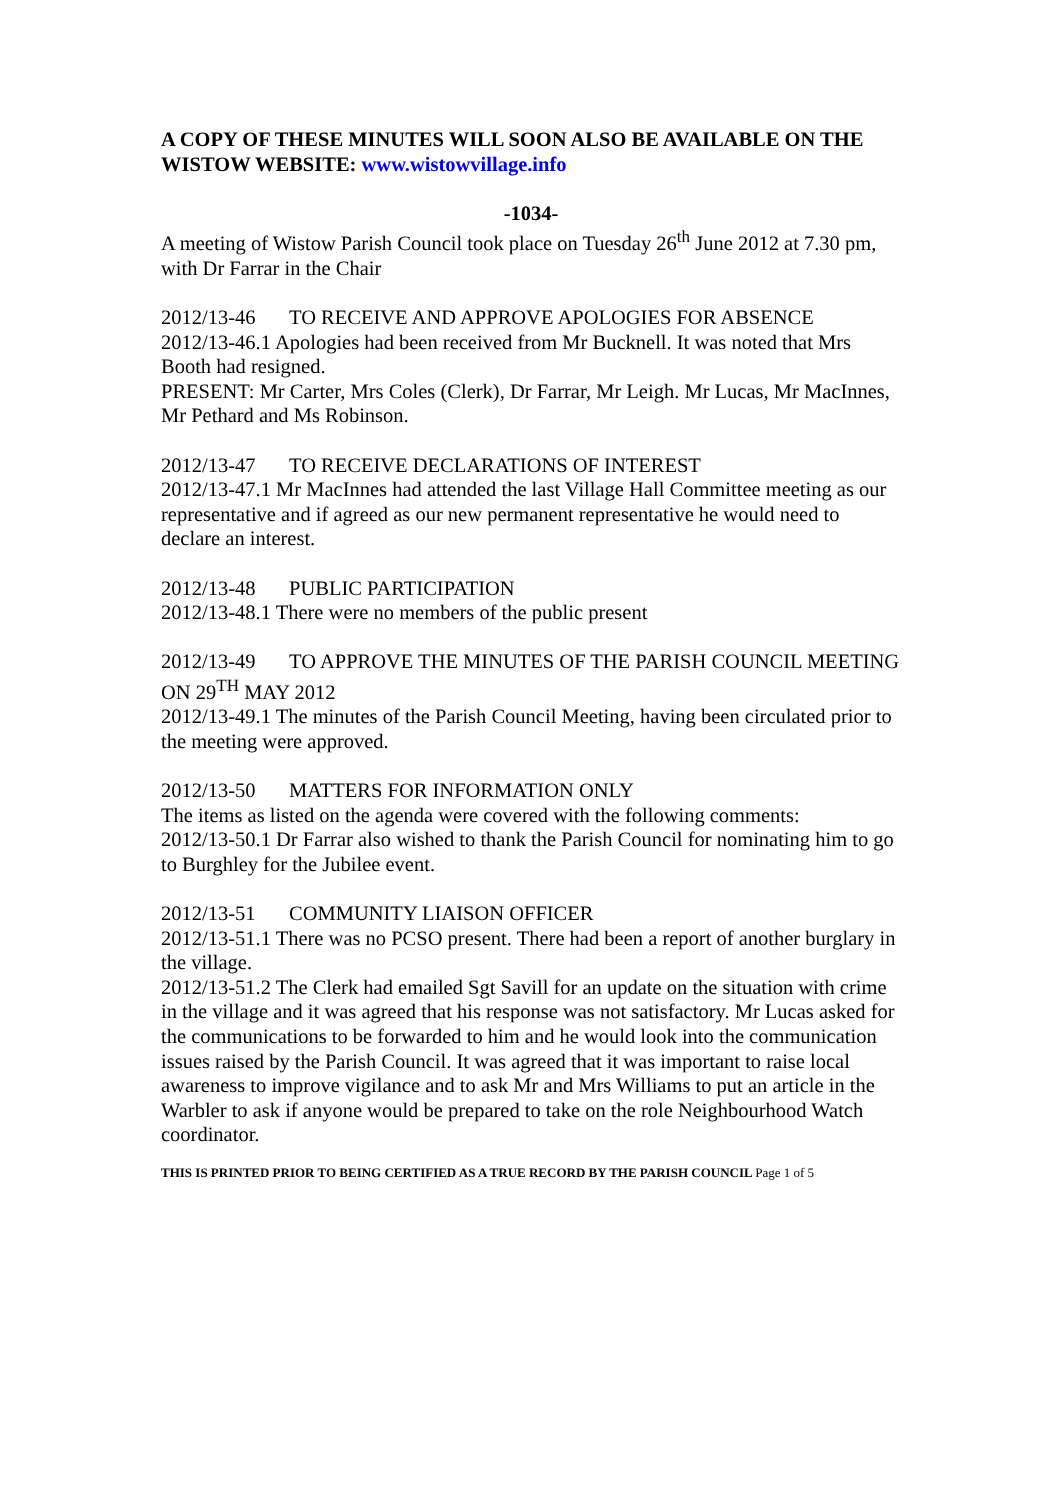A COPY OF THESE MINUTES WILL SOON ALSO BE AVAILABLE ON THE WISTOW WEBSITE: www.wistowvillage.info
-1034-
A meeting of Wistow Parish Council took place on Tuesday 26<sup>th</sup> June 2012 at 7.30 pm, with Dr Farrar in the Chair
2012/13-46 TO RECEIVE AND APPROVE APOLOGIES FOR ABSENCE
2012/13-46.1 Apologies had been received from Mr Bucknell. It was noted that Mrs Booth had resigned.
PRESENT: Mr Carter, Mrs Coles (Clerk), Dr Farrar, Mr Leigh. Mr Lucas, Mr MacInnes, Mr Pethard and Ms Robinson.
2012/13-47 TO RECEIVE DECLARATIONS OF INTEREST
2012/13-47.1 Mr MacInnes had attended the last Village Hall Committee meeting as our representative and if agreed as our new permanent representative he would need to declare an interest.
2012/13-48 PUBLIC PARTICIPATION
2012/13-48.1 There were no members of the public present
2012/13-49 TO APPROVE THE MINUTES OF THE PARISH COUNCIL MEETING ON 29<sup>TH</sup> MAY 2012
2012/13-49.1 The minutes of the Parish Council Meeting, having been circulated prior to the meeting were approved.
2012/13-50 MATTERS FOR INFORMATION ONLY
The items as listed on the agenda were covered with the following comments:
2012/13-50.1 Dr Farrar also wished to thank the Parish Council for nominating him to go to Burghley for the Jubilee event.
2012/13-51 COMMUNITY LIAISON OFFICER
2012/13-51.1 There was no PCSO present. There had been a report of another burglary in the village.
2012/13-51.2 The Clerk had emailed Sgt Savill for an update on the situation with crime in the village and it was agreed that his response was not satisfactory. Mr Lucas asked for the communications to be forwarded to him and he would look into the communication issues raised by the Parish Council. It was agreed that it was important to raise local awareness to improve vigilance and to ask Mr and Mrs Williams to put an article in the Warbler to ask if anyone would be prepared to take on the role Neighbourhood Watch coordinator.
THIS IS PRINTED PRIOR TO BEING CERTIFIED AS A TRUE RECORD BY THE PARISH COUNCIL Page 1 of 5